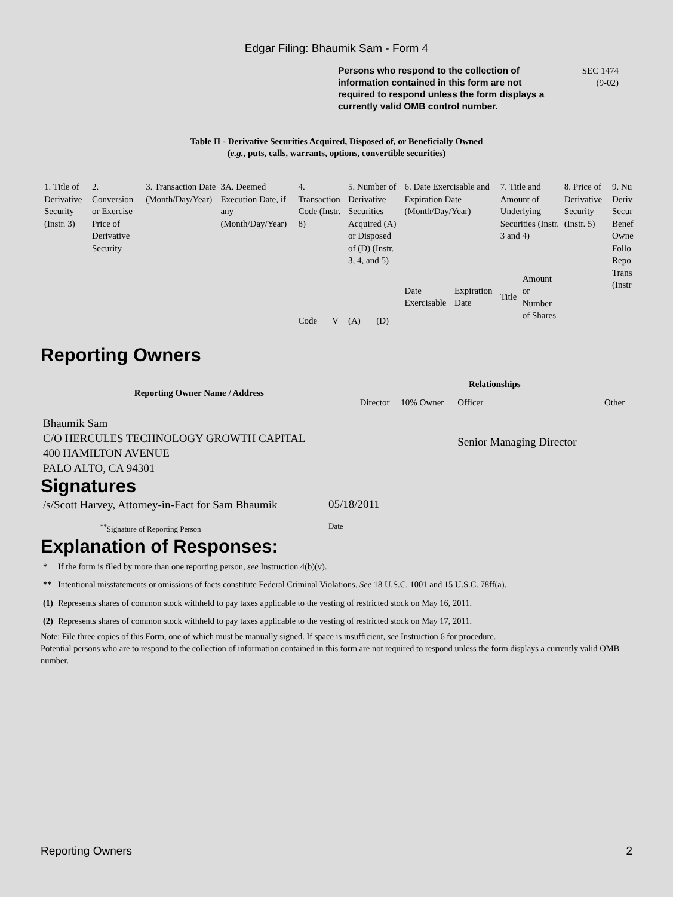Edgar Filing: Bhaumik Sam - Form 4
Persons who respond to the collection of information contained in this form are not required to respond unless the form displays a currently valid OMB control number.
SEC 1474
(9-02)
Table II - Derivative Securities Acquired, Disposed of, or Beneficially Owned
(e.g., puts, calls, warrants, options, convertible securities)
| 1. Title of Derivative Security (Instr. 3) | 2. Conversion or Exercise Price of Derivative Security | 3. Transaction Date (Month/Day/Year) | 3A. Deemed Execution Date, if any (Month/Day/Year) | 4. Transaction Code (Instr. 8) | | 5. Number of Derivative Securities Acquired (A) or Disposed of (D) (Instr. 3, 4, and 5) | | 6. Date Exercisable and Expiration Date (Month/Day/Year) | | 7. Title and Amount of Underlying Securities (Instr. 3 and 4) | | 8. Price of Derivative Security (Instr. 5) | 9. Nu Deriv Secur Benef Owne Follo Repo Trans (Instr |
| --- | --- | --- | --- | --- | --- | --- | --- | --- | --- | --- | --- | --- | --- |
| | | | | Code | V | (A) | (D) | Date Exercisable | Expiration Date | Title | Amount or Number of Shares | | |
Reporting Owners
| Reporting Owner Name / Address | Relationships | | | |
| --- | --- | --- | --- | --- |
| | Director | 10% Owner | Officer | Other |
| Bhaumik Sam C/O HERCULES TECHNOLOGY GROWTH CAPITAL 400 HAMILTON AVENUE PALO ALTO, CA 94301 | | | Senior Managing Director | |
Signatures
| /s/Scott Harvey, Attorney-in-Fact for Sam Bhaumik | 05/18/2011 |
| <sup>**</sup> Signature of Reporting Person | Date |
Explanation of Responses:
| * | If the form is filed by more than one reporting person, see Instruction 4(b)(v). |
| ** | Intentional misstatements or omissions of facts constitute Federal Criminal Violations. See 18 U.S.C. 1001 and 15 U.S.C. 78ff(a). |
| (1) | Represents shares of common stock withheld to pay taxes applicable to the vesting of restricted stock on May 16, 2011. |
| (2) | Represents shares of common stock withheld to pay taxes applicable to the vesting of restricted stock on May 17, 2011. |
Note: File three copies of this Form, one of which must be manually signed. If space is insufficient, see Instruction 6 for procedure.
Potential persons who are to respond to the collection of information contained in this form are not required to respond unless the form displays a currently valid OMB number.
Reporting Owners 2